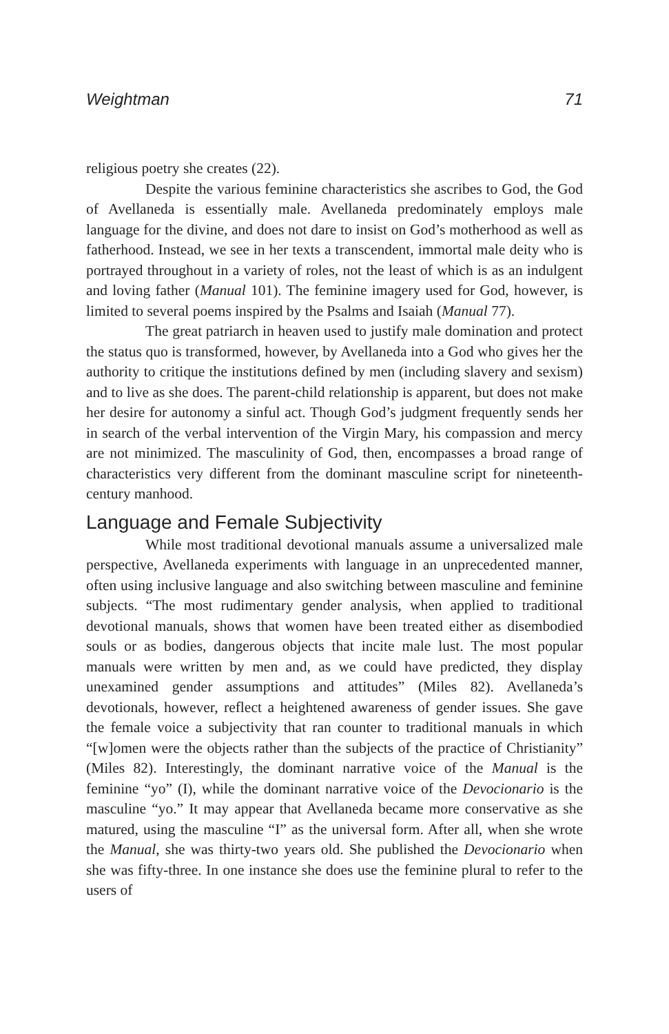Weightman 71
religious poetry she creates (22).
Despite the various feminine characteristics she ascribes to God, the God of Avellaneda is essentially male. Avellaneda predominately employs male language for the divine, and does not dare to insist on God’s motherhood as well as fatherhood. Instead, we see in her texts a transcendent, immortal male deity who is portrayed throughout in a variety of roles, not the least of which is as an indulgent and loving father (Manual 101). The feminine imagery used for God, however, is limited to several poems inspired by the Psalms and Isaiah (Manual 77).
The great patriarch in heaven used to justify male domination and protect the status quo is transformed, however, by Avellaneda into a God who gives her the authority to critique the institutions defined by men (including slavery and sexism) and to live as she does. The parent-child relationship is apparent, but does not make her desire for autonomy a sinful act. Though God’s judgment frequently sends her in search of the verbal intervention of the Virgin Mary, his compassion and mercy are not minimized. The masculinity of God, then, encompasses a broad range of characteristics very different from the dominant masculine script for nineteenth-century manhood.
Language and Female Subjectivity
While most traditional devotional manuals assume a universalized male perspective, Avellaneda experiments with language in an unprecedented manner, often using inclusive language and also switching between masculine and feminine subjects. “The most rudimentary gender analysis, when applied to traditional devotional manuals, shows that women have been treated either as disembodied souls or as bodies, dangerous objects that incite male lust. The most popular manuals were written by men and, as we could have predicted, they display unexamined gender assumptions and attitudes” (Miles 82). Avellaneda’s devotionals, however, reflect a heightened awareness of gender issues. She gave the female voice a subjectivity that ran counter to traditional manuals in which “[w]omen were the objects rather than the subjects of the practice of Christianity” (Miles 82). Interestingly, the dominant narrative voice of the Manual is the feminine “yo” (I), while the dominant narrative voice of the Devocionario is the masculine “yo.” It may appear that Avellaneda became more conservative as she matured, using the masculine “I” as the universal form. After all, when she wrote the Manual, she was thirty-two years old. She published the Devocionario when she was fifty-three. In one instance she does use the feminine plural to refer to the users of